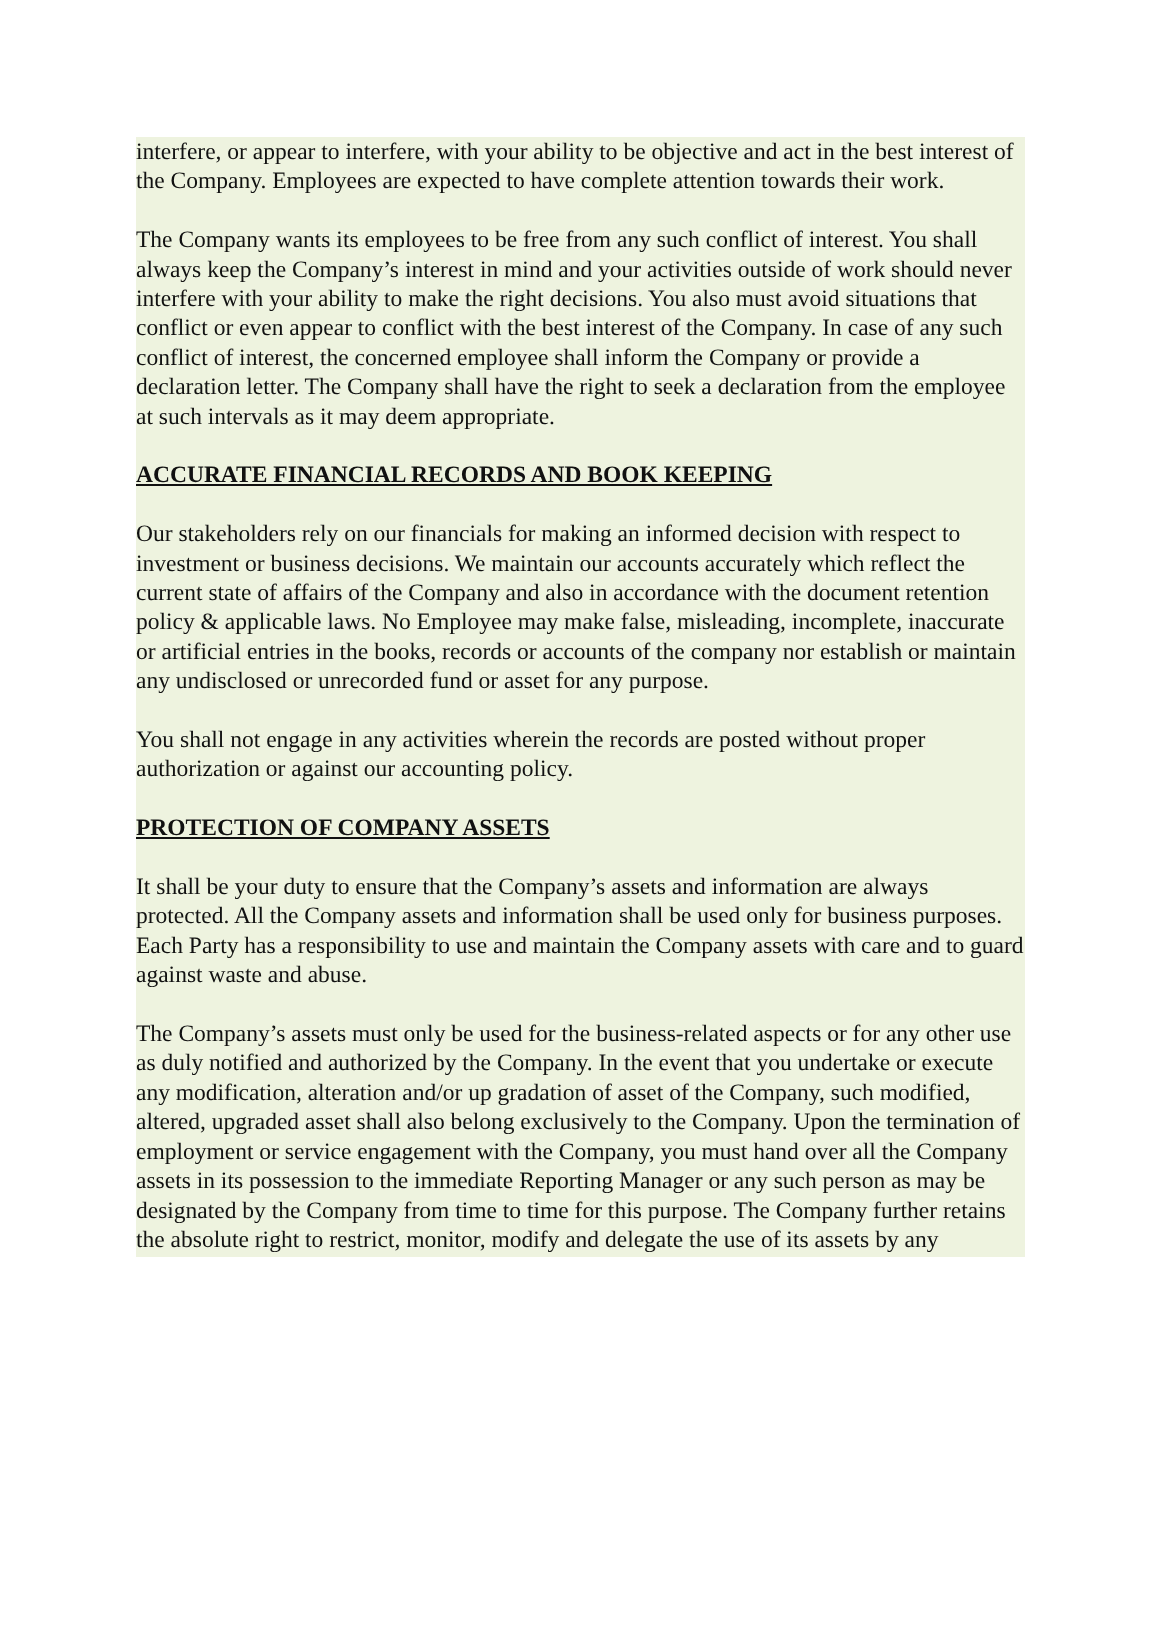interfere, or appear to interfere, with your ability to be objective and act in the best interest of the Company. Employees are expected to have complete attention towards their work.
The Company wants its employees to be free from any such conflict of interest. You shall always keep the Company’s interest in mind and your activities outside of work should never interfere with your ability to make the right decisions. You also must avoid situations that conflict or even appear to conflict with the best interest of the Company. In case of any such conflict of interest, the concerned employee shall inform the Company or provide a declaration letter. The Company shall have the right to seek a declaration from the employee at such intervals as it may deem appropriate.
ACCURATE FINANCIAL RECORDS AND BOOK KEEPING
Our stakeholders rely on our financials for making an informed decision with respect to investment or business decisions. We maintain our accounts accurately which reflect the current state of affairs of the Company and also in accordance with the document retention policy & applicable laws. No Employee may make false, misleading, incomplete, inaccurate or artificial entries in the books, records or accounts of the company nor establish or maintain any undisclosed or unrecorded fund or asset for any purpose.
You shall not engage in any activities wherein the records are posted without proper authorization or against our accounting policy.
PROTECTION OF COMPANY ASSETS
It shall be your duty to ensure that the Company’s assets and information are always protected. All the Company assets and information shall be used only for business purposes. Each Party has a responsibility to use and maintain the Company assets with care and to guard against waste and abuse.
The Company’s assets must only be used for the business-related aspects or for any other use as duly notified and authorized by the Company. In the event that you undertake or execute any modification, alteration and/or up gradation of asset of the Company, such modified, altered, upgraded asset shall also belong exclusively to the Company. Upon the termination of employment or service engagement with the Company, you must hand over all the Company assets in its possession to the immediate Reporting Manager or any such person as may be designated by the Company from time to time for this purpose. The Company further retains the absolute right to restrict, monitor, modify and delegate the use of its assets by any